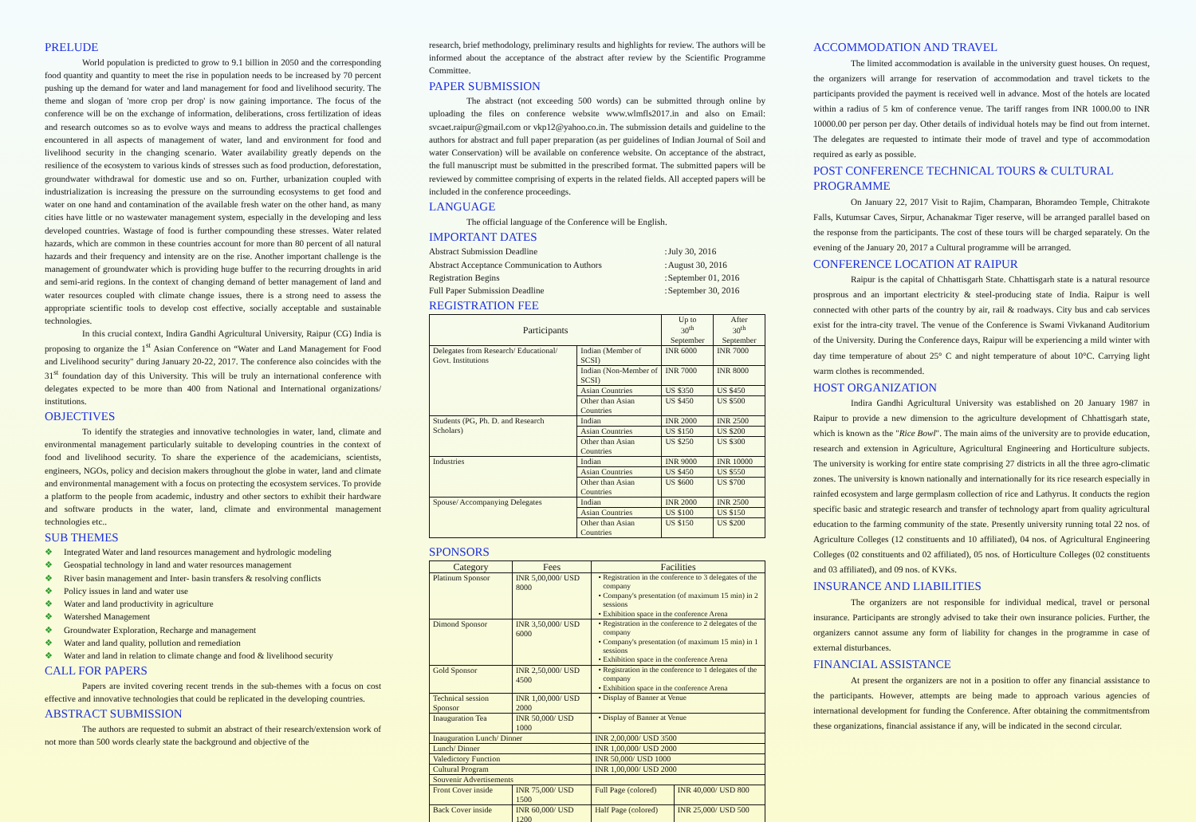PRELUDE
World population is predicted to grow to 9.1 billion in 2050 and the corresponding food quantity and quantity to meet the rise in population needs to be increased by 70 percent pushing up the demand for water and land management for food and livelihood security. The theme and slogan of 'more crop per drop' is now gaining importance. The focus of the conference will be on the exchange of information, deliberations, cross fertilization of ideas and research outcomes so as to evolve ways and means to address the practical challenges encountered in all aspects of management of water, land and environment for food and livelihood security in the changing scenario. Water availability greatly depends on the resilience of the ecosystem to various kinds of stresses such as food production, deforestation, groundwater withdrawal for domestic use and so on. Further, urbanization coupled with industrialization is increasing the pressure on the surrounding ecosystems to get food and water on one hand and contamination of the available fresh water on the other hand, as many cities have little or no wastewater management system, especially in the developing and less developed countries. Wastage of food is further compounding these stresses. Water related hazards, which are common in these countries account for more than 80 percent of all natural hazards and their frequency and intensity are on the rise. Another important challenge is the management of groundwater which is providing huge buffer to the recurring droughts in arid and semi-arid regions. In the context of changing demand of better management of land and water resources coupled with climate change issues, there is a strong need to assess the appropriate scientific tools to develop cost effective, socially acceptable and sustainable technologies.
In this crucial context, Indira Gandhi Agricultural University, Raipur (CG) India is proposing to organize the 1<sup>st</sup> Asian Conference on “Water and Land Management for Food and Livelihood security" during January 20-22, 2017. The conference also coincides with the 31<sup>st</sup> foundation day of this University. This will be truly an international conference with delegates expected to be more than 400 from National and International organizations/ institutions.
OBJECTIVES
To identify the strategies and innovative technologies in water, land, climate and environmental management particularly suitable to developing countries in the context of food and livelihood security. To share the experience of the academicians, scientists, engineers, NGOs, policy and decision makers throughout the globe in water, land and climate and environmental management with a focus on protecting the ecosystem services. To provide a platform to the people from academic, industry and other sectors to exhibit their hardware and software products in the water, land, climate and environmental management technologies etc..
SUB THEMES
❖ Integrated Water and land resources management and hydrologic modeling
❖ Geospatial technology in land and water resources management
❖ River basin management and Inter- basin transfers & resolving conflicts
❖ Policy issues in land and water use
❖ Water and land productivity in agriculture
❖ Watershed Management
❖ Groundwater Exploration, Recharge and management
❖ Water and land quality, pollution and remediation
❖ Water and land in relation to climate change and food & livelihood security
CALL FOR PAPERS
Papers are invited covering recent trends in the sub-themes with a focus on cost effective and innovative technologies that could be replicated in the developing countries.
ABSTRACT SUBMISSION
The authors are requested to submit an abstract of their research/extension work of not more than 500 words clearly state the background and objective of the
research, brief methodology, preliminary results and highlights for review. The authors will be informed about the acceptance of the abstract after review by the Scientific Programme Committee.
PAPER SUBMISSION
The abstract (not exceeding 500 words) can be submitted through online by uploading the files on conference website www.wlmfls2017.in and also on Email: svcaet.raipur@gmail.com or vkp12@yahoo.co.in. The submission details and guideline to the authors for abstract and full paper preparation (as per guidelines of Indian Journal of Soil and water Conservation) will be available on conference website. On acceptance of the abstract, the full manuscript must be submitted in the prescribed format. The submitted papers will be reviewed by committee comprising of experts in the related fields. All accepted papers will be included in the conference proceedings.
LANGUAGE
The official language of the Conference will be English.
IMPORTANT DATES
| Abstract Submission Deadline | : | July 30, 2016 |
| Abstract Acceptance Communication to Authors | : | August 30, 2016 |
| Registration Begins | : | September 01, 2016 |
| Full Paper Submission Deadline | : | September 30, 2016 |
REGISTRATION FEE
| Participants | | Up to 30<sup>th</sup> September | After 30<sup>th</sup> September |
| --- | --- | --- | --- |
| Delegates from Research/ Educational/ Govt. Institutions | Indian (Member of SCSI) | INR 6000 | INR 7000 |
| | Indian (Non-Member of SCSI) | INR 7000 | INR 8000 |
| | Asian Countries | US $350 | US $450 |
| | Other than Asian Countries | US $450 | US $500 |
| Students (PG, Ph. D. and Research Scholars) | Indian | INR 2000 | INR 2500 |
| | Asian Countries | US $150 | US $200 |
| | Other than Asian Countries | US $250 | US $300 |
| Industries | Indian | INR 9000 | INR 10000 |
| | Asian Countries | US $450 | US $550 |
| | Other than Asian Countries | US $600 | US $700 |
| Spouse/ Accompanying Delegates | Indian | INR 2000 | INR 2500 |
| | Asian Countries | US $100 | US $150 |
| | Other than Asian Countries | US $150 | US $200 |
SPONSORS
| Category | Fees | Facilities | |
| --- | --- | --- | --- |
| Platinum Sponsor | INR 5,00,000/ USD 8000 | Registration in the conference to 3 delegates of the company Company's presentation (of maximum 15 min) in 2 sessions Exhibition space in the conference Arena | |
| Dimond Sponsor | INR 3,50,000/ USD 6000 | Registration in the conference to 2 delegates of the company Company's presentation (of maximum 15 min) in 1 sessions Exhibition space in the conference Arena | |
| Gold Sponsor | INR 2,50,000/ USD 4500 | Registration in the conference to 1 delegates of the company Exhibition space in the conference Arena | |
| Technical session Sponsor | INR 1,00,000/ USD 2000 | Display of Banner at Venue | |
| Inauguration Tea | INR 50,000/ USD 1000 | Display of Banner at Venue | |
| Inauguration Lunch/ Dinner | | INR 2,00,000/ USD 3500 | |
| Lunch/ Dinner | | INR 1,00,000/ USD 2000 | |
| Valedictory Function | | INR 50,000/ USD 1000 | |
| Cultural Program | | INR 1,00,000/ USD 2000 | |
| Souvenir Advertisements | | | |
| Front Cover inside | INR 75,000/ USD 1500 | Full Page (colored) | INR 40,000/ USD 800 |
| Back Cover inside | INR 60,000/ USD 1200 | Half Page (colored) | INR 25,000/ USD 500 |
ACCOMMODATION AND TRAVEL
The limited accommodation is available in the university guest houses. On request, the organizers will arrange for reservation of accommodation and travel tickets to the participants provided the payment is received well in advance. Most of the hotels are located within a radius of 5 km of conference venue. The tariff ranges from INR 1000.00 to INR 10000.00 per person per day. Other details of individual hotels may be find out from internet. The delegates are requested to intimate their mode of travel and type of accommodation required as early as possible.
POST CONFERENCE TECHNICAL TOURS & CULTURAL PROGRAMME
On January 22, 2017 Visit to Rajim, Champaran, Bhoramdeo Temple, Chitrakote Falls, Kutumsar Caves, Sirpur, Achanakmar Tiger reserve, will be arranged parallel based on the response from the participants. The cost of these tours will be charged separately. On the evening of the January 20, 2017 a Cultural programme will be arranged.
CONFERENCE LOCATION AT RAIPUR
Raipur is the capital of Chhattisgarh State. Chhattisgarh state is a natural resource prosprous and an important electricity & steel-producing state of India. Raipur is well connected with other parts of the country by air, rail & roadways. City bus and cab services exist for the intra-city travel. The venue of the Conference is Swami Vivkanand Auditorium of the University. During the Conference days, Raipur will be experiencing a mild winter with day time temperature of about 25° C and night temperature of about 10°C. Carrying light warm clothes is recommended.
HOST ORGANIZATION
Indira Gandhi Agricultural University was established on 20 January 1987 in Raipur to provide a new dimension to the agriculture development of Chhattisgarh state, which is known as the "Rice Bowl". The main aims of the university are to provide education, research and extension in Agriculture, Agricultural Engineering and Horticulture subjects. The university is working for entire state comprising 27 districts in all the three agro-climatic zones. The university is known nationally and internationally for its rice research especially in rainfed ecosystem and large germplasm collection of rice and Lathyrus. It conducts the region specific basic and strategic research and transfer of technology apart from quality agricultural education to the farming community of the state. Presently university running total 22 nos. of Agriculture Colleges (12 constituents and 10 affiliated), 04 nos. of Agricultural Engineering Colleges (02 constituents and 02 affiliated), 05 nos. of Horticulture Colleges (02 constituents and 03 affiliated), and 09 nos. of KVKs.
INSURANCE AND LIABILITIES
The organizers are not responsible for individual medical, travel or personal insurance. Participants are strongly advised to take their own insurance policies. Further, the organizers cannot assume any form of liability for changes in the programme in case of external disturbances.
FINANCIAL ASSISTANCE
At present the organizers are not in a position to offer any financial assistance to the participants. However, attempts are being made to approach various agencies of international development for funding the Conference. After obtaining the commitmentsfrom these organizations, financial assistance if any, will be indicated in the second circular.